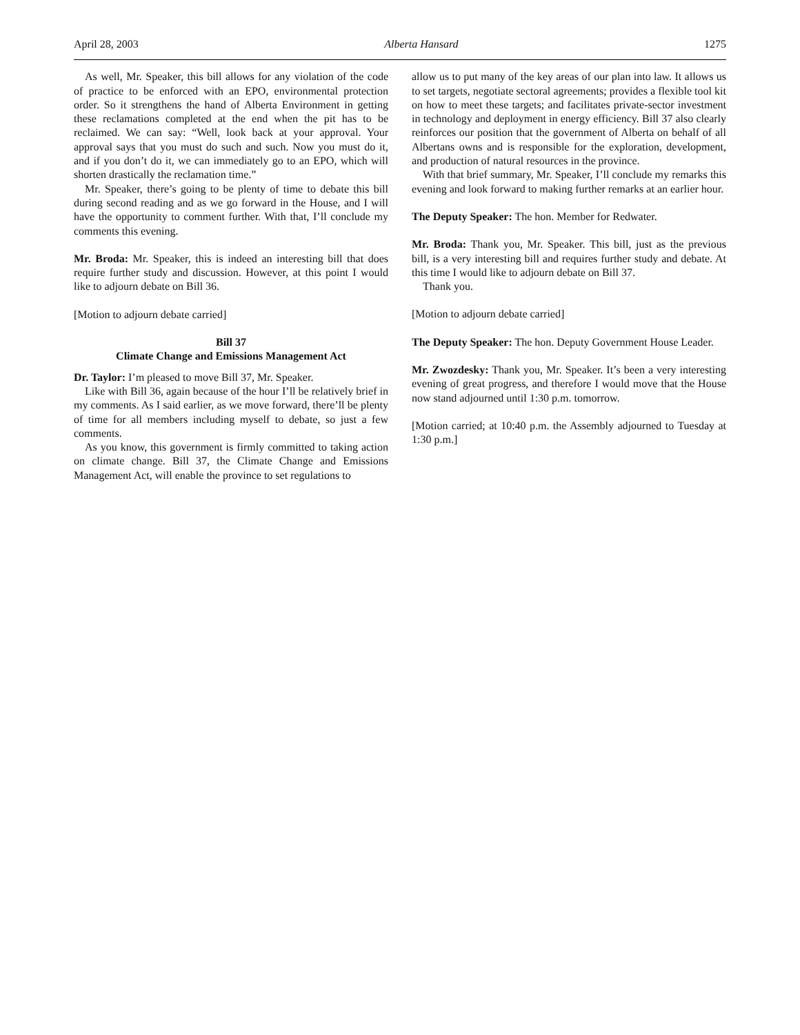April 28, 2003 Alberta Hansard 1275
As well, Mr. Speaker, this bill allows for any violation of the code of practice to be enforced with an EPO, environmental protection order. So it strengthens the hand of Alberta Environment in getting these reclamations completed at the end when the pit has to be reclaimed. We can say: “Well, look back at your approval. Your approval says that you must do such and such. Now you must do it, and if you don’t do it, we can immediately go to an EPO, which will shorten drastically the reclamation time.”
Mr. Speaker, there’s going to be plenty of time to debate this bill during second reading and as we go forward in the House, and I will have the opportunity to comment further. With that, I’ll conclude my comments this evening.
Mr. Broda: Mr. Speaker, this is indeed an interesting bill that does require further study and discussion. However, at this point I would like to adjourn debate on Bill 36.
[Motion to adjourn debate carried]
Bill 37
Climate Change and Emissions Management Act
Dr. Taylor: I’m pleased to move Bill 37, Mr. Speaker.
Like with Bill 36, again because of the hour I’ll be relatively brief in my comments. As I said earlier, as we move forward, there’ll be plenty of time for all members including myself to debate, so just a few comments.
As you know, this government is firmly committed to taking action on climate change. Bill 37, the Climate Change and Emissions Management Act, will enable the province to set regulations to
allow us to put many of the key areas of our plan into law. It allows us to set targets, negotiate sectoral agreements; provides a flexible tool kit on how to meet these targets; and facilitates private-sector investment in technology and deployment in energy efficiency. Bill 37 also clearly reinforces our position that the government of Alberta on behalf of all Albertans owns and is responsible for the exploration, development, and production of natural resources in the province.
With that brief summary, Mr. Speaker, I’ll conclude my remarks this evening and look forward to making further remarks at an earlier hour.
The Deputy Speaker: The hon. Member for Redwater.
Mr. Broda: Thank you, Mr. Speaker. This bill, just as the previous bill, is a very interesting bill and requires further study and debate. At this time I would like to adjourn debate on Bill 37.
Thank you.
[Motion to adjourn debate carried]
The Deputy Speaker: The hon. Deputy Government House Leader.
Mr. Zwozdesky: Thank you, Mr. Speaker. It’s been a very interesting evening of great progress, and therefore I would move that the House now stand adjourned until 1:30 p.m. tomorrow.
[Motion carried; at 10:40 p.m. the Assembly adjourned to Tuesday at 1:30 p.m.]